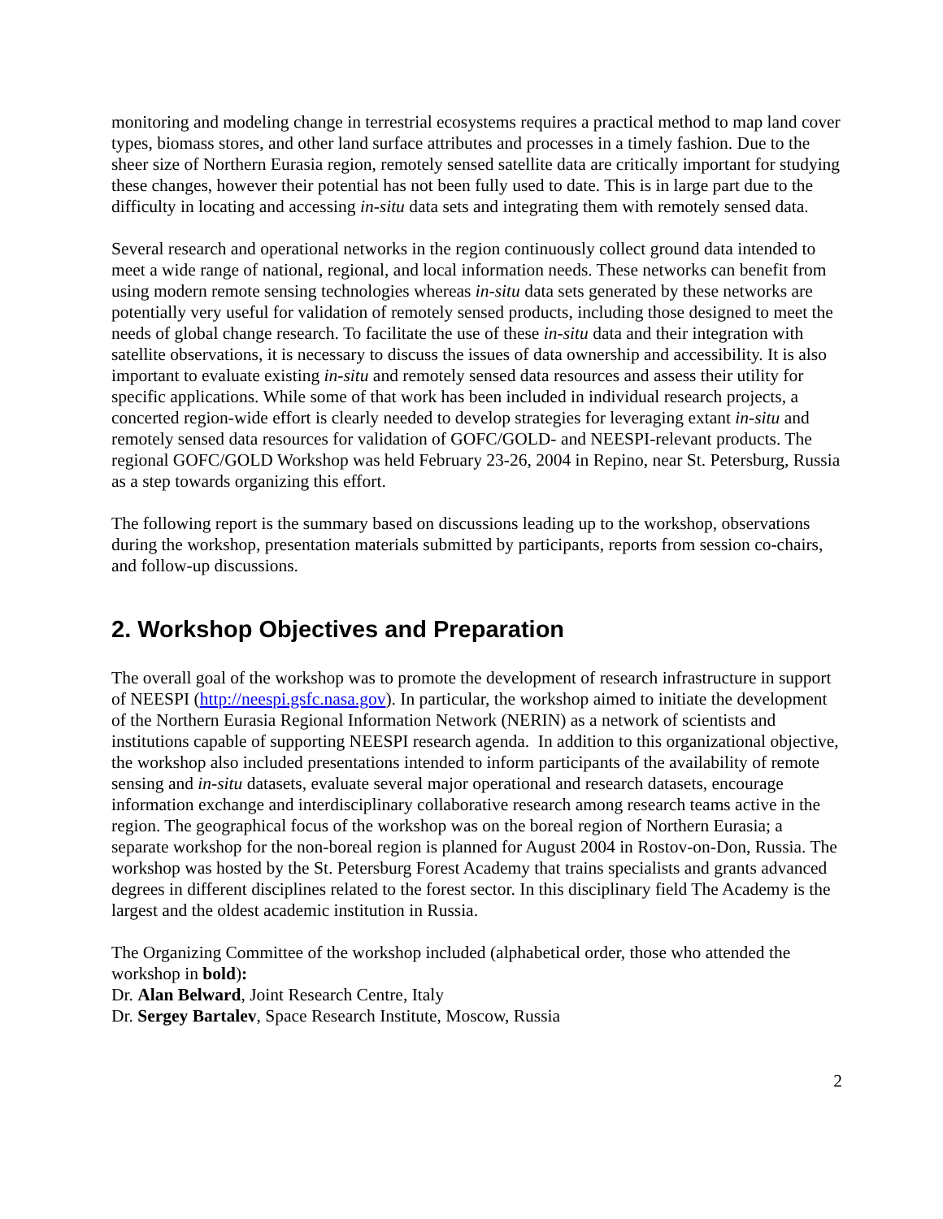monitoring and modeling change in terrestrial ecosystems requires a practical method to map land cover types, biomass stores, and other land surface attributes and processes in a timely fashion. Due to the sheer size of Northern Eurasia region, remotely sensed satellite data are critically important for studying these changes, however their potential has not been fully used to date. This is in large part due to the difficulty in locating and accessing in-situ data sets and integrating them with remotely sensed data.
Several research and operational networks in the region continuously collect ground data intended to meet a wide range of national, regional, and local information needs. These networks can benefit from using modern remote sensing technologies whereas in-situ data sets generated by these networks are potentially very useful for validation of remotely sensed products, including those designed to meet the needs of global change research. To facilitate the use of these in-situ data and their integration with satellite observations, it is necessary to discuss the issues of data ownership and accessibility. It is also important to evaluate existing in-situ and remotely sensed data resources and assess their utility for specific applications. While some of that work has been included in individual research projects, a concerted region-wide effort is clearly needed to develop strategies for leveraging extant in-situ and remotely sensed data resources for validation of GOFC/GOLD- and NEESPI-relevant products. The regional GOFC/GOLD Workshop was held February 23-26, 2004 in Repino, near St. Petersburg, Russia as a step towards organizing this effort.
The following report is the summary based on discussions leading up to the workshop, observations during the workshop, presentation materials submitted by participants, reports from session co-chairs, and follow-up discussions.
2. Workshop Objectives and Preparation
The overall goal of the workshop was to promote the development of research infrastructure in support of NEESPI (http://neespi.gsfc.nasa.gov). In particular, the workshop aimed to initiate the development of the Northern Eurasia Regional Information Network (NERIN) as a network of scientists and institutions capable of supporting NEESPI research agenda. In addition to this organizational objective, the workshop also included presentations intended to inform participants of the availability of remote sensing and in-situ datasets, evaluate several major operational and research datasets, encourage information exchange and interdisciplinary collaborative research among research teams active in the region. The geographical focus of the workshop was on the boreal region of Northern Eurasia; a separate workshop for the non-boreal region is planned for August 2004 in Rostov-on-Don, Russia. The workshop was hosted by the St. Petersburg Forest Academy that trains specialists and grants advanced degrees in different disciplines related to the forest sector. In this disciplinary field The Academy is the largest and the oldest academic institution in Russia.
The Organizing Committee of the workshop included (alphabetical order, those who attended the workshop in bold):
Dr. Alan Belward, Joint Research Centre, Italy
Dr. Sergey Bartalev, Space Research Institute, Moscow, Russia
2